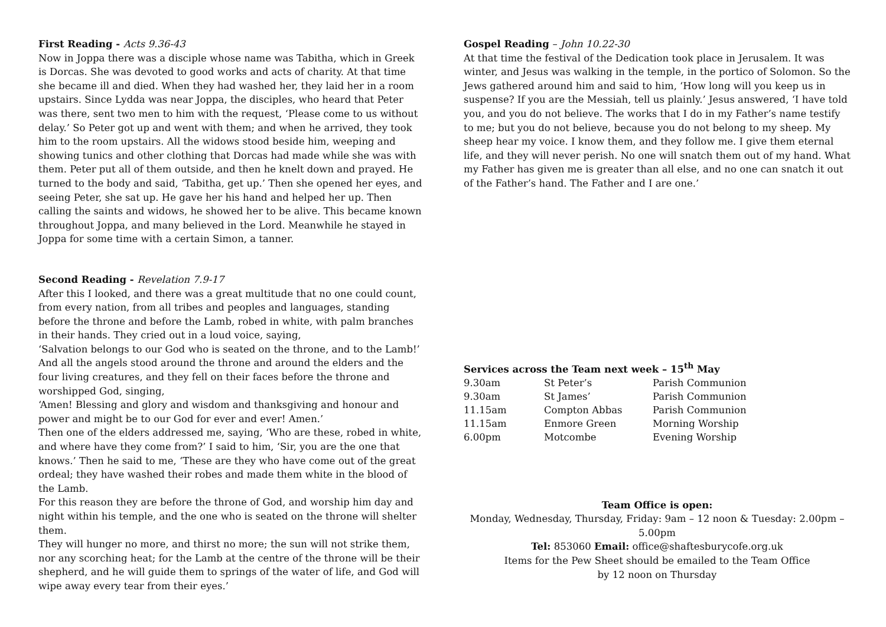First Reading - Acts 9.36-43
Now in Joppa there was a disciple whose name was Tabitha, which in Greek is Dorcas. She was devoted to good works and acts of charity. At that time she became ill and died. When they had washed her, they laid her in a room upstairs. Since Lydda was near Joppa, the disciples, who heard that Peter was there, sent two men to him with the request, ‘Please come to us without delay.’ So Peter got up and went with them; and when he arrived, they took him to the room upstairs. All the widows stood beside him, weeping and showing tunics and other clothing that Dorcas had made while she was with them. Peter put all of them outside, and then he knelt down and prayed. He turned to the body and said, ‘Tabitha, get up.’ Then she opened her eyes, and seeing Peter, she sat up. He gave her his hand and helped her up. Then calling the saints and widows, he showed her to be alive. This became known throughout Joppa, and many believed in the Lord. Meanwhile he stayed in Joppa for some time with a certain Simon, a tanner.
Second Reading - Revelation 7.9-17
After this I looked, and there was a great multitude that no one could count, from every nation, from all tribes and peoples and languages, standing before the throne and before the Lamb, robed in white, with palm branches in their hands. They cried out in a loud voice, saying,
‘Salvation belongs to our God who is seated on the throne, and to the Lamb!’
And all the angels stood around the throne and around the elders and the four living creatures, and they fell on their faces before the throne and worshipped God, singing,
‘Amen! Blessing and glory and wisdom and thanksgiving and honour and power and might be to our God for ever and ever! Amen.’
Then one of the elders addressed me, saying, ‘Who are these, robed in white, and where have they come from?’ I said to him, ‘Sir, you are the one that knows.’ Then he said to me, ‘These are they who have come out of the great ordeal; they have washed their robes and made them white in the blood of the Lamb.
For this reason they are before the throne of God, and worship him day and night within his temple, and the one who is seated on the throne will shelter them.
They will hunger no more, and thirst no more; the sun will not strike them, nor any scorching heat; for the Lamb at the centre of the throne will be their shepherd, and he will guide them to springs of the water of life, and God will wipe away every tear from their eyes.’
Gospel Reading – John 10.22-30
At that time the festival of the Dedication took place in Jerusalem. It was winter, and Jesus was walking in the temple, in the portico of Solomon. So the Jews gathered around him and said to him, ‘How long will you keep us in suspense? If you are the Messiah, tell us plainly.’ Jesus answered, ‘I have told you, and you do not believe. The works that I do in my Father’s name testify to me; but you do not believe, because you do not belong to my sheep. My sheep hear my voice. I know them, and they follow me. I give them eternal life, and they will never perish. No one will snatch them out of my hand. What my Father has given me is greater than all else, and no one can snatch it out of the Father’s hand. The Father and I are one.’
Services across the Team next week – 15<sup>th</sup> May
| 9.30am | St Peter’s | Parish Communion |
| 9.30am | St James’ | Parish Communion |
| 11.15am | Compton Abbas | Parish Communion |
| 11.15am | Enmore Green | Morning Worship |
| 6.00pm | Motcombe | Evening Worship |
Team Office is open:
Monday, Wednesday, Thursday, Friday: 9am – 12 noon & Tuesday: 2.00pm – 5.00pm
Tel: 853060 Email: office@shaftesburycofe.org.uk
Items for the Pew Sheet should be emailed to the Team Office
by 12 noon on Thursday